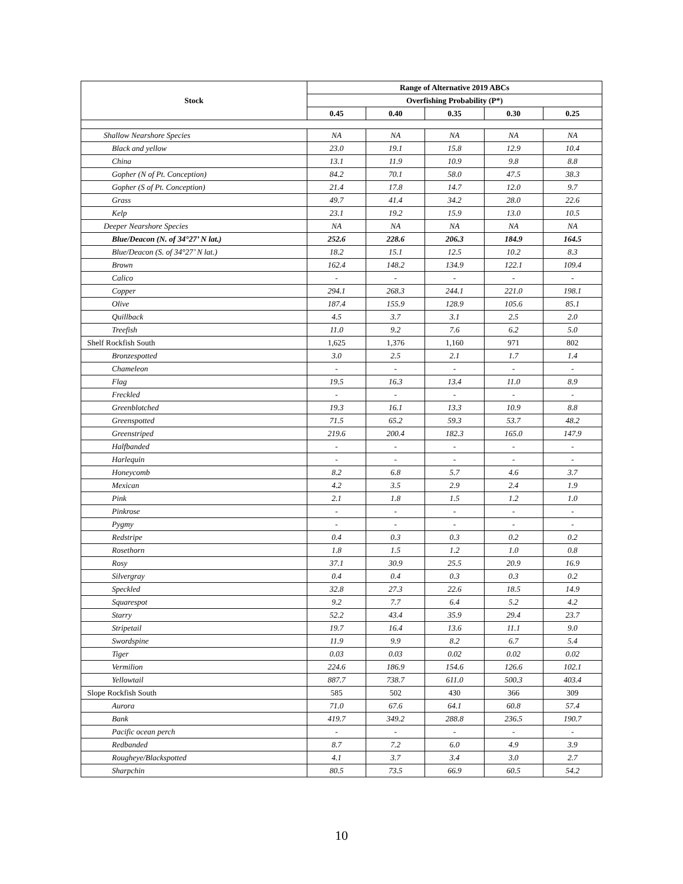| Stock | Range of Alternative 2019 ABCs | | | | |
| --- | --- | --- | --- | --- | --- |
| | Overfishing Probability (P*) | | | | |
| | 0.45 | 0.40 | 0.35 | 0.30 | 0.25 |
| Shallow Nearshore Species | NA | NA | NA | NA | NA |
| Black and yellow | 23.0 | 19.1 | 15.8 | 12.9 | 10.4 |
| China | 13.1 | 11.9 | 10.9 | 9.8 | 8.8 |
| Gopher (N of Pt. Conception) | 84.2 | 70.1 | 58.0 | 47.5 | 38.3 |
| Gopher (S of Pt. Conception) | 21.4 | 17.8 | 14.7 | 12.0 | 9.7 |
| Grass | 49.7 | 41.4 | 34.2 | 28.0 | 22.6 |
| Kelp | 23.1 | 19.2 | 15.9 | 13.0 | 10.5 |
| Deeper Nearshore Species | NA | NA | NA | NA | NA |
| Blue/Deacon (N. of 34°27’ N lat.) | 252.6 | 228.6 | 206.3 | 184.9 | 164.5 |
| Blue/Deacon (S. of 34°27’ N lat.) | 18.2 | 15.1 | 12.5 | 10.2 | 8.3 |
| Brown | 162.4 | 148.2 | 134.9 | 122.1 | 109.4 |
| Calico | - | - | - | - | - |
| Copper | 294.1 | 268.3 | 244.1 | 221.0 | 198.1 |
| Olive | 187.4 | 155.9 | 128.9 | 105.6 | 85.1 |
| Quillback | 4.5 | 3.7 | 3.1 | 2.5 | 2.0 |
| Treefish | 11.0 | 9.2 | 7.6 | 6.2 | 5.0 |
| Shelf Rockfish South | 1,625 | 1,376 | 1,160 | 971 | 802 |
| Bronzespotted | 3.0 | 2.5 | 2.1 | 1.7 | 1.4 |
| Chameleon | - | - | - | - | - |
| Flag | 19.5 | 16.3 | 13.4 | 11.0 | 8.9 |
| Freckled | - | - | - | - | - |
| Greenblotched | 19.3 | 16.1 | 13.3 | 10.9 | 8.8 |
| Greenspotted | 71.5 | 65.2 | 59.3 | 53.7 | 48.2 |
| Greenstriped | 219.6 | 200.4 | 182.3 | 165.0 | 147.9 |
| Halfbanded | - | - | - | - | - |
| Harlequin | - | - | - | - | - |
| Honeycomb | 8.2 | 6.8 | 5.7 | 4.6 | 3.7 |
| Mexican | 4.2 | 3.5 | 2.9 | 2.4 | 1.9 |
| Pink | 2.1 | 1.8 | 1.5 | 1.2 | 1.0 |
| Pinkrose | - | - | - | - | - |
| Pygmy | - | - | - | - | - |
| Redstripe | 0.4 | 0.3 | 0.3 | 0.2 | 0.2 |
| Rosethorn | 1.8 | 1.5 | 1.2 | 1.0 | 0.8 |
| Rosy | 37.1 | 30.9 | 25.5 | 20.9 | 16.9 |
| Silvergray | 0.4 | 0.4 | 0.3 | 0.3 | 0.2 |
| Speckled | 32.8 | 27.3 | 22.6 | 18.5 | 14.9 |
| Squarespot | 9.2 | 7.7 | 6.4 | 5.2 | 4.2 |
| Starry | 52.2 | 43.4 | 35.9 | 29.4 | 23.7 |
| Stripetail | 19.7 | 16.4 | 13.6 | 11.1 | 9.0 |
| Swordspine | 11.9 | 9.9 | 8.2 | 6.7 | 5.4 |
| Tiger | 0.03 | 0.03 | 0.02 | 0.02 | 0.02 |
| Vermilion | 224.6 | 186.9 | 154.6 | 126.6 | 102.1 |
| Yellowtail | 887.7 | 738.7 | 611.0 | 500.3 | 403.4 |
| Slope Rockfish South | 585 | 502 | 430 | 366 | 309 |
| Aurora | 71.0 | 67.6 | 64.1 | 60.8 | 57.4 |
| Bank | 419.7 | 349.2 | 288.8 | 236.5 | 190.7 |
| Pacific ocean perch | - | - | - | - | - |
| Redbanded | 8.7 | 7.2 | 6.0 | 4.9 | 3.9 |
| Rougheye/Blackspotted | 4.1 | 3.7 | 3.4 | 3.0 | 2.7 |
| Sharpchin | 80.5 | 73.5 | 66.9 | 60.5 | 54.2 |
10